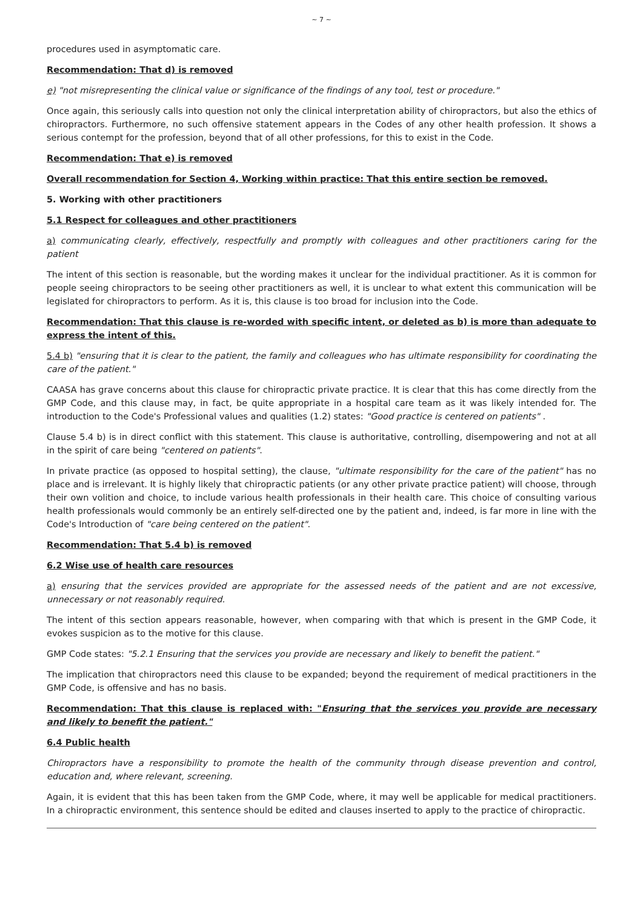~ 7 ~
procedures used in asymptomatic care.
Recommendation: That d) is removed
e) "not misrepresenting the clinical value or significance of the findings of any tool, test or procedure."
Once again, this seriously calls into question not only the clinical interpretation ability of chiropractors, but also the ethics of chiropractors. Furthermore, no such offensive statement appears in the Codes of any other health profession. It shows a serious contempt for the profession, beyond that of all other professions, for this to exist in the Code.
Recommendation: That e) is removed
Overall recommendation for Section 4, Working within practice: That this entire section be removed.
5. Working with other practitioners
5.1 Respect for colleagues and other practitioners
a) communicating clearly, effectively, respectfully and promptly with colleagues and other practitioners caring for the patient
The intent of this section is reasonable, but the wording makes it unclear for the individual practitioner. As it is common for people seeing chiropractors to be seeing other practitioners as well, it is unclear to what extent this communication will be legislated for chiropractors to perform. As it is, this clause is too broad for inclusion into the Code.
Recommendation: That this clause is re-worded with specific intent, or deleted as b) is more than adequate to express the intent of this.
5.4 b) "ensuring that it is clear to the patient, the family and colleagues who has ultimate responsibility for coordinating the care of the patient."
CAASA has grave concerns about this clause for chiropractic private practice. It is clear that this has come directly from the GMP Code, and this clause may, in fact, be quite appropriate in a hospital care team as it was likely intended for. The introduction to the Code's Professional values and qualities (1.2) states: "Good practice is centered on patients" .
Clause 5.4 b) is in direct conflict with this statement. This clause is authoritative, controlling, disempowering and not at all in the spirit of care being "centered on patients".
In private practice (as opposed to hospital setting), the clause, "ultimate responsibility for the care of the patient" has no place and is irrelevant. It is highly likely that chiropractic patients (or any other private practice patient) will choose, through their own volition and choice, to include various health professionals in their health care. This choice of consulting various health professionals would commonly be an entirely self-directed one by the patient and, indeed, is far more in line with the Code's Introduction of "care being centered on the patient".
Recommendation: That 5.4 b) is removed
6.2 Wise use of health care resources
a) ensuring that the services provided are appropriate for the assessed needs of the patient and are not excessive, unnecessary or not reasonably required.
The intent of this section appears reasonable, however, when comparing with that which is present in the GMP Code, it evokes suspicion as to the motive for this clause.
GMP Code states: "5.2.1 Ensuring that the services you provide are necessary and likely to benefit the patient."
The implication that chiropractors need this clause to be expanded; beyond the requirement of medical practitioners in the GMP Code, is offensive and has no basis.
Recommendation: That this clause is replaced with: "Ensuring that the services you provide are necessary and likely to benefit the patient."
6.4 Public health
Chiropractors have a responsibility to promote the health of the community through disease prevention and control, education and, where relevant, screening.
Again, it is evident that this has been taken from the GMP Code, where, it may well be applicable for medical practitioners. In a chiropractic environment, this sentence should be edited and clauses inserted to apply to the practice of chiropractic.